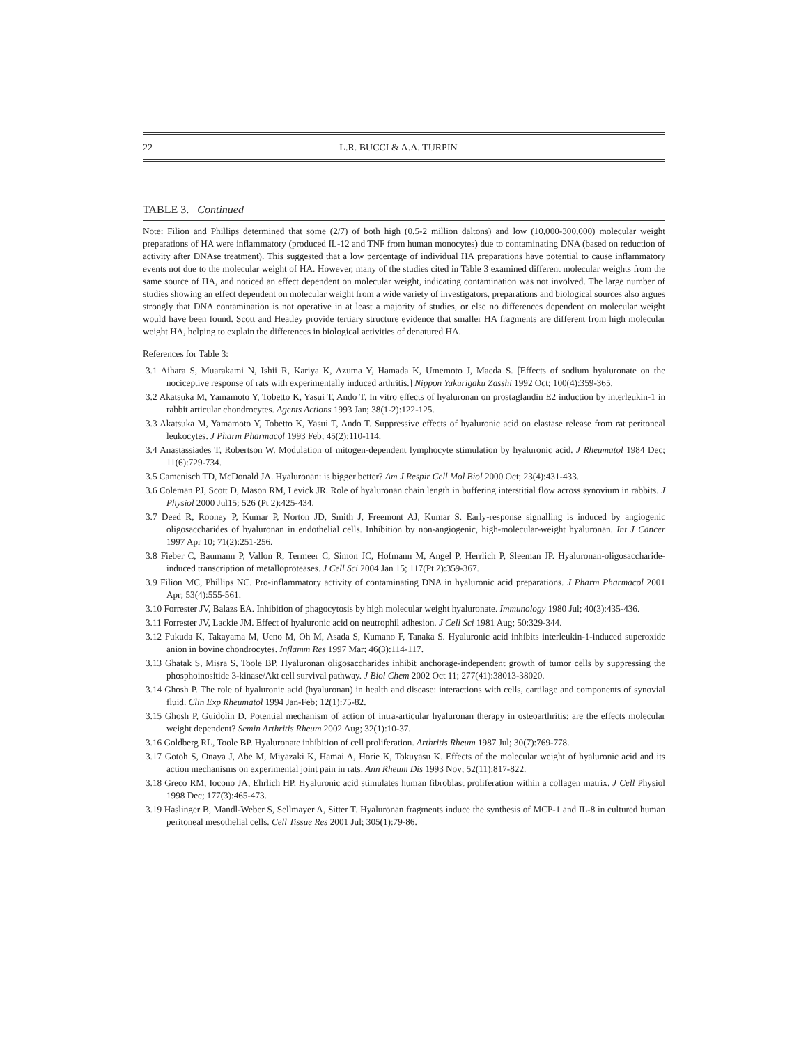22 L.R. BUCCI & A.A. TURPIN
TABLE 3. Continued
Note: Filion and Phillips determined that some (2/7) of both high (0.5-2 million daltons) and low (10,000-300,000) molecular weight preparations of HA were inflammatory (produced IL-12 and TNF from human monocytes) due to contaminating DNA (based on reduction of activity after DNAse treatment). This suggested that a low percentage of individual HA preparations have potential to cause inflammatory events not due to the molecular weight of HA. However, many of the studies cited in Table 3 examined different molecular weights from the same source of HA, and noticed an effect dependent on molecular weight, indicating contamination was not involved. The large number of studies showing an effect dependent on molecular weight from a wide variety of investigators, preparations and biological sources also argues strongly that DNA contamination is not operative in at least a majority of studies, or else no differences dependent on molecular weight would have been found. Scott and Heatley provide tertiary structure evidence that smaller HA fragments are different from high molecular weight HA, helping to explain the differences in biological activities of denatured HA.
References for Table 3:
3.1 Aihara S, Muarakami N, Ishii R, Kariya K, Azuma Y, Hamada K, Umemoto J, Maeda S. [Effects of sodium hyaluronate on the nociceptive response of rats with experimentally induced arthritis.] Nippon Yakurigaku Zasshi 1992 Oct; 100(4):359-365.
3.2 Akatsuka M, Yamamoto Y, Tobetto K, Yasui T, Ando T. In vitro effects of hyaluronan on prostaglandin E2 induction by interleukin-1 in rabbit articular chondrocytes. Agents Actions 1993 Jan; 38(1-2):122-125.
3.3 Akatsuka M, Yamamoto Y, Tobetto K, Yasui T, Ando T. Suppressive effects of hyaluronic acid on elastase release from rat peritoneal leukocytes. J Pharm Pharmacol 1993 Feb; 45(2):110-114.
3.4 Anastassiades T, Robertson W. Modulation of mitogen-dependent lymphocyte stimulation by hyaluronic acid. J Rheumatol 1984 Dec; 11(6):729-734.
3.5 Camenisch TD, McDonald JA. Hyaluronan: is bigger better? Am J Respir Cell Mol Biol 2000 Oct; 23(4):431-433.
3.6 Coleman PJ, Scott D, Mason RM, Levick JR. Role of hyaluronan chain length in buffering interstitial flow across synovium in rabbits. J Physiol 2000 Jul15; 526 (Pt 2):425-434.
3.7 Deed R, Rooney P, Kumar P, Norton JD, Smith J, Freemont AJ, Kumar S. Early-response signalling is induced by angiogenic oligosaccharides of hyaluronan in endothelial cells. Inhibition by non-angiogenic, high-molecular-weight hyaluronan. Int J Cancer 1997 Apr 10; 71(2):251-256.
3.8 Fieber C, Baumann P, Vallon R, Termeer C, Simon JC, Hofmann M, Angel P, Herrlich P, Sleeman JP. Hyaluronan-oligosaccharide-induced transcription of metalloproteases. J Cell Sci 2004 Jan 15; 117(Pt 2):359-367.
3.9 Filion MC, Phillips NC. Pro-inflammatory activity of contaminating DNA in hyaluronic acid preparations. J Pharm Pharmacol 2001 Apr; 53(4):555-561.
3.10 Forrester JV, Balazs EA. Inhibition of phagocytosis by high molecular weight hyaluronate. Immunology 1980 Jul; 40(3):435-436.
3.11 Forrester JV, Lackie JM. Effect of hyaluronic acid on neutrophil adhesion. J Cell Sci 1981 Aug; 50:329-344.
3.12 Fukuda K, Takayama M, Ueno M, Oh M, Asada S, Kumano F, Tanaka S. Hyaluronic acid inhibits interleukin-1-induced superoxide anion in bovine chondrocytes. Inflamm Res 1997 Mar; 46(3):114-117.
3.13 Ghatak S, Misra S, Toole BP. Hyaluronan oligosaccharides inhibit anchorage-independent growth of tumor cells by suppressing the phosphoinositide 3-kinase/Akt cell survival pathway. J Biol Chem 2002 Oct 11; 277(41):38013-38020.
3.14 Ghosh P. The role of hyaluronic acid (hyaluronan) in health and disease: interactions with cells, cartilage and components of synovial fluid. Clin Exp Rheumatol 1994 Jan-Feb; 12(1):75-82.
3.15 Ghosh P, Guidolin D. Potential mechanism of action of intra-articular hyaluronan therapy in osteoarthritis: are the effects molecular weight dependent? Semin Arthritis Rheum 2002 Aug; 32(1):10-37.
3.16 Goldberg RL, Toole BP. Hyaluronate inhibition of cell proliferation. Arthritis Rheum 1987 Jul; 30(7):769-778.
3.17 Gotoh S, Onaya J, Abe M, Miyazaki K, Hamai A, Horie K, Tokuyasu K. Effects of the molecular weight of hyaluronic acid and its action mechanisms on experimental joint pain in rats. Ann Rheum Dis 1993 Nov; 52(11):817-822.
3.18 Greco RM, Iocono JA, Ehrlich HP. Hyaluronic acid stimulates human fibroblast proliferation within a collagen matrix. J Cell Physiol 1998 Dec; 177(3):465-473.
3.19 Haslinger B, Mandl-Weber S, Sellmayer A, Sitter T. Hyaluronan fragments induce the synthesis of MCP-1 and IL-8 in cultured human peritoneal mesothelial cells. Cell Tissue Res 2001 Jul; 305(1):79-86.